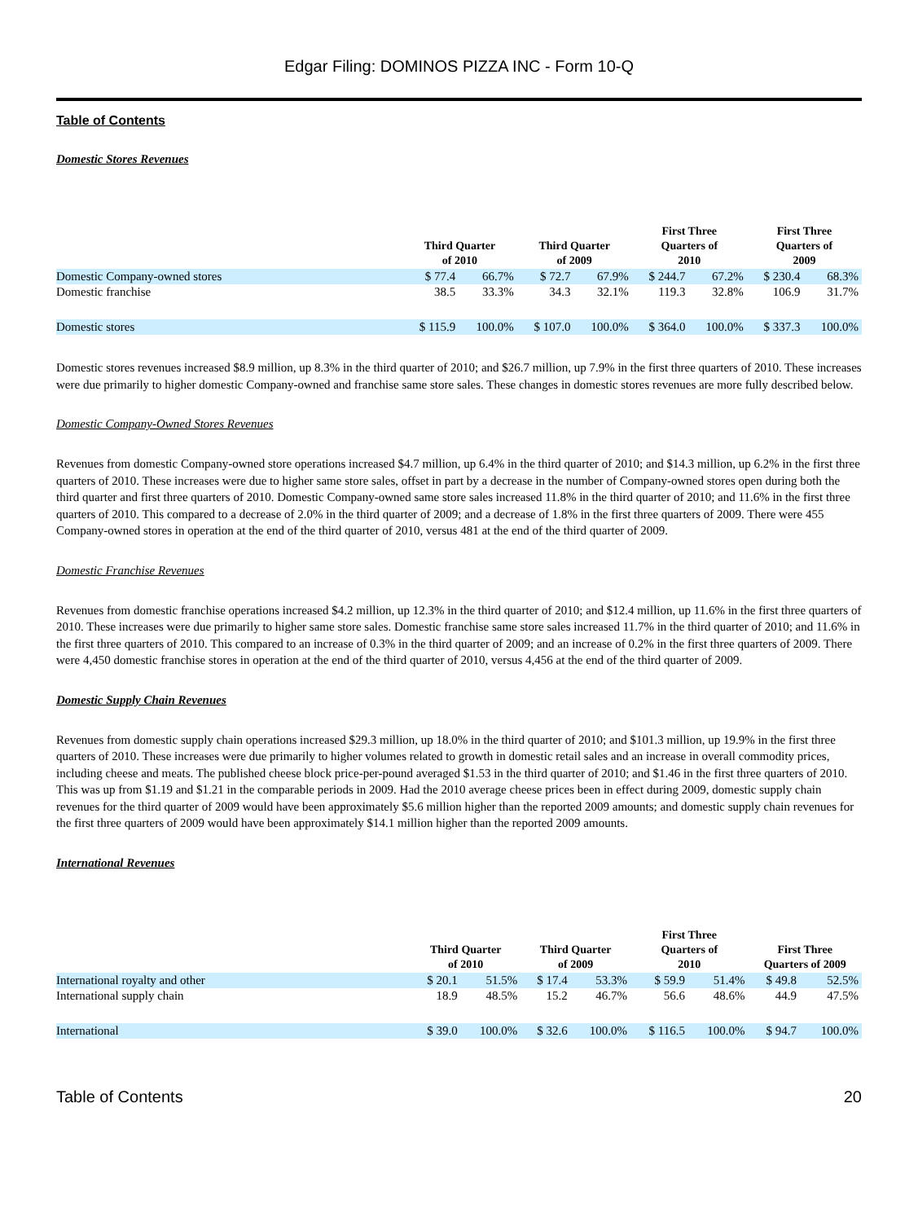Edgar Filing: DOMINOS PIZZA INC - Form 10-Q
Table of Contents
Domestic Stores Revenues
| | Third Quarter of 2010 | | Third Quarter of 2009 | | First Three Quarters of 2010 | | First Three Quarters of 2009 | |
| --- | --- | --- | --- | --- | --- | --- | --- | --- |
| Domestic Company-owned stores | $ 77.4 | 66.7% | $ 72.7 | 67.9% | $ 244.7 | 67.2% | $ 230.4 | 68.3% |
| Domestic franchise | 38.5 | 33.3% | 34.3 | 32.1% | 119.3 | 32.8% | 106.9 | 31.7% |
| Domestic stores | $ 115.9 | 100.0% | $ 107.0 | 100.0% | $ 364.0 | 100.0% | $ 337.3 | 100.0% |
Domestic stores revenues increased $8.9 million, up 8.3% in the third quarter of 2010; and $26.7 million, up 7.9% in the first three quarters of 2010. These increases were due primarily to higher domestic Company-owned and franchise same store sales. These changes in domestic stores revenues are more fully described below.
Domestic Company-Owned Stores Revenues
Revenues from domestic Company-owned store operations increased $4.7 million, up 6.4% in the third quarter of 2010; and $14.3 million, up 6.2% in the first three quarters of 2010. These increases were due to higher same store sales, offset in part by a decrease in the number of Company-owned stores open during both the third quarter and first three quarters of 2010. Domestic Company-owned same store sales increased 11.8% in the third quarter of 2010; and 11.6% in the first three quarters of 2010. This compared to a decrease of 2.0% in the third quarter of 2009; and a decrease of 1.8% in the first three quarters of 2009. There were 455 Company-owned stores in operation at the end of the third quarter of 2010, versus 481 at the end of the third quarter of 2009.
Domestic Franchise Revenues
Revenues from domestic franchise operations increased $4.2 million, up 12.3% in the third quarter of 2010; and $12.4 million, up 11.6% in the first three quarters of 2010. These increases were due primarily to higher same store sales. Domestic franchise same store sales increased 11.7% in the third quarter of 2010; and 11.6% in the first three quarters of 2010. This compared to an increase of 0.3% in the third quarter of 2009; and an increase of 0.2% in the first three quarters of 2009. There were 4,450 domestic franchise stores in operation at the end of the third quarter of 2010, versus 4,456 at the end of the third quarter of 2009.
Domestic Supply Chain Revenues
Revenues from domestic supply chain operations increased $29.3 million, up 18.0% in the third quarter of 2010; and $101.3 million, up 19.9% in the first three quarters of 2010. These increases were due primarily to higher volumes related to growth in domestic retail sales and an increase in overall commodity prices, including cheese and meats. The published cheese block price-per-pound averaged $1.53 in the third quarter of 2010; and $1.46 in the first three quarters of 2010. This was up from $1.19 and $1.21 in the comparable periods in 2009. Had the 2010 average cheese prices been in effect during 2009, domestic supply chain revenues for the third quarter of 2009 would have been approximately $5.6 million higher than the reported 2009 amounts; and domestic supply chain revenues for the first three quarters of 2009 would have been approximately $14.1 million higher than the reported 2009 amounts.
International Revenues
| | Third Quarter of 2010 | | Third Quarter of 2009 | | First Three Quarters of 2010 | | First Three Quarters of 2009 | |
| --- | --- | --- | --- | --- | --- | --- | --- | --- |
| International royalty and other | $ 20.1 | 51.5% | $ 17.4 | 53.3% | $ 59.9 | 51.4% | $ 49.8 | 52.5% |
| International supply chain | 18.9 | 48.5% | 15.2 | 46.7% | 56.6 | 48.6% | 44.9 | 47.5% |
| International | $ 39.0 | 100.0% | $ 32.6 | 100.0% | $ 116.5 | 100.0% | $ 94.7 | 100.0% |
Table of Contents 20